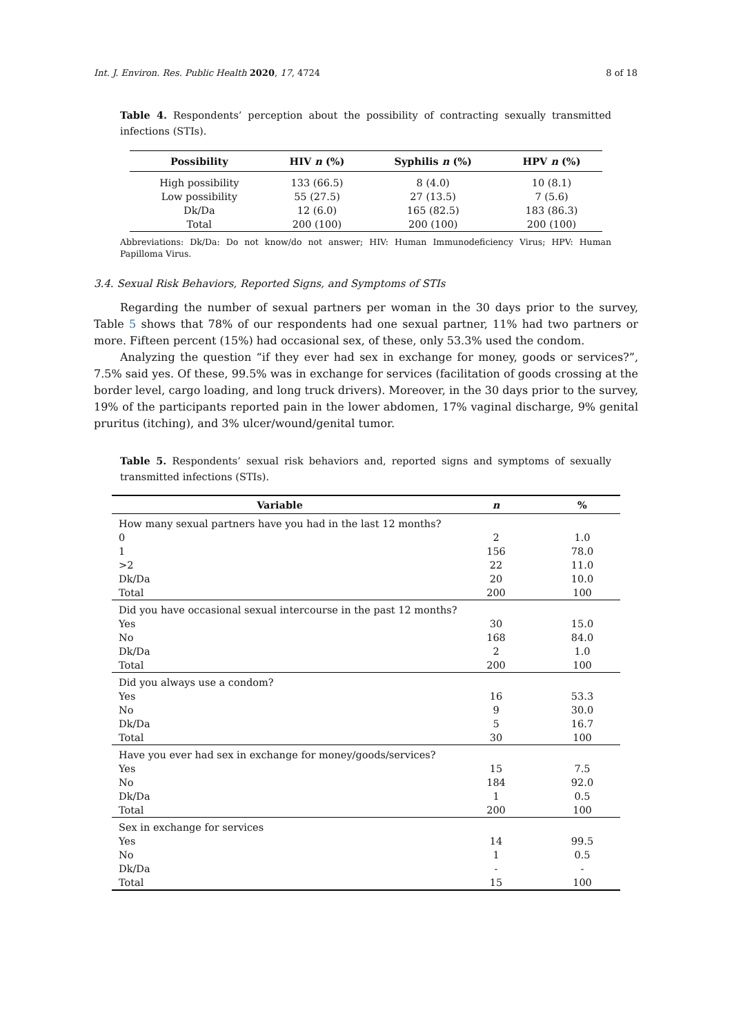Int. J. Environ. Res. Public Health 2020, 17, 4724 8 of 18
Table 4. Respondents’ perception about the possibility of contracting sexually transmitted infections (STIs).
| Possibility | HIV n (%) | Syphilis n (%) | HPV n (%) |
| --- | --- | --- | --- |
| High possibility | 133 (66.5) | 8 (4.0) | 10 (8.1) |
| Low possibility | 55 (27.5) | 27 (13.5) | 7 (5.6) |
| Dk/Da | 12 (6.0) | 165 (82.5) | 183 (86.3) |
| Total | 200 (100) | 200 (100) | 200 (100) |
Abbreviations: Dk/Da: Do not know/do not answer; HIV: Human Immunodeficiency Virus; HPV: Human Papilloma Virus.
3.4. Sexual Risk Behaviors, Reported Signs, and Symptoms of STIs
Regarding the number of sexual partners per woman in the 30 days prior to the survey, Table 5 shows that 78% of our respondents had one sexual partner, 11% had two partners or more. Fifteen percent (15%) had occasional sex, of these, only 53.3% used the condom.
Analyzing the question “if they ever had sex in exchange for money, goods or services?”, 7.5% said yes. Of these, 99.5% was in exchange for services (facilitation of goods crossing at the border level, cargo loading, and long truck drivers). Moreover, in the 30 days prior to the survey, 19% of the participants reported pain in the lower abdomen, 17% vaginal discharge, 9% genital pruritus (itching), and 3% ulcer/wound/genital tumor.
Table 5. Respondents’ sexual risk behaviors and, reported signs and symptoms of sexually transmitted infections (STIs).
| Variable | n | % |
| --- | --- | --- |
| How many sexual partners have you had in the last 12 months? | | |
| 0 | 2 | 1.0 |
| 1 | 156 | 78.0 |
| >2 | 22 | 11.0 |
| Dk/Da | 20 | 10.0 |
| Total | 200 | 100 |
| Did you have occasional sexual intercourse in the past 12 months? | | |
| Yes | 30 | 15.0 |
| No | 168 | 84.0 |
| Dk/Da | 2 | 1.0 |
| Total | 200 | 100 |
| Did you always use a condom? | | |
| Yes | 16 | 53.3 |
| No | 9 | 30.0 |
| Dk/Da | 5 | 16.7 |
| Total | 30 | 100 |
| Have you ever had sex in exchange for money/goods/services? | | |
| Yes | 15 | 7.5 |
| No | 184 | 92.0 |
| Dk/Da | 1 | 0.5 |
| Total | 200 | 100 |
| Sex in exchange for services | | |
| Yes | 14 | 99.5 |
| No | 1 | 0.5 |
| Dk/Da | - | - |
| Total | 15 | 100 |